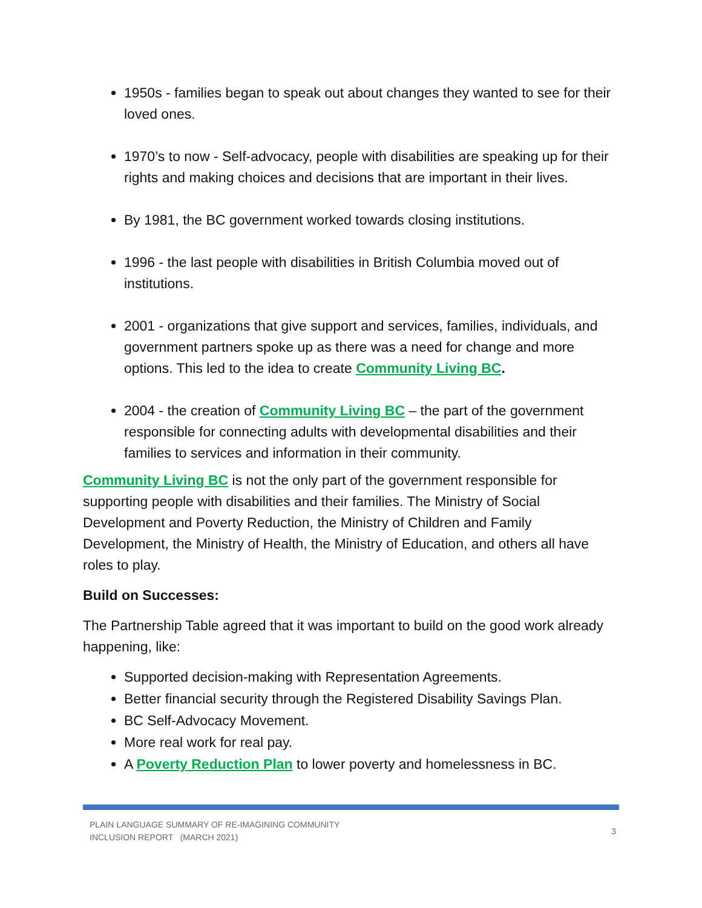1950s - families began to speak out about changes they wanted to see for their loved ones.
1970’s to now - Self-advocacy, people with disabilities are speaking up for their rights and making choices and decisions that are important in their lives.
By 1981, the BC government worked towards closing institutions.
1996 - the last people with disabilities in British Columbia moved out of institutions.
2001 - organizations that give support and services, families, individuals, and government partners spoke up as there was a need for change and more options. This led to the idea to create Community Living BC.
2004 - the creation of Community Living BC – the part of the government responsible for connecting adults with developmental disabilities and their families to services and information in their community.
Community Living BC is not the only part of the government responsible for supporting people with disabilities and their families. The Ministry of Social Development and Poverty Reduction, the Ministry of Children and Family Development, the Ministry of Health, the Ministry of Education, and others all have roles to play.
Build on Successes:
The Partnership Table agreed that it was important to build on the good work already happening, like:
Supported decision-making with Representation Agreements.
Better financial security through the Registered Disability Savings Plan.
BC Self-Advocacy Movement.
More real work for real pay.
A Poverty Reduction Plan to lower poverty and homelessness in BC.
PLAIN LANGUAGE SUMMARY OF RE-IMAGINING COMMUNITY
INCLUSION REPORT (MARCH 2021)
3